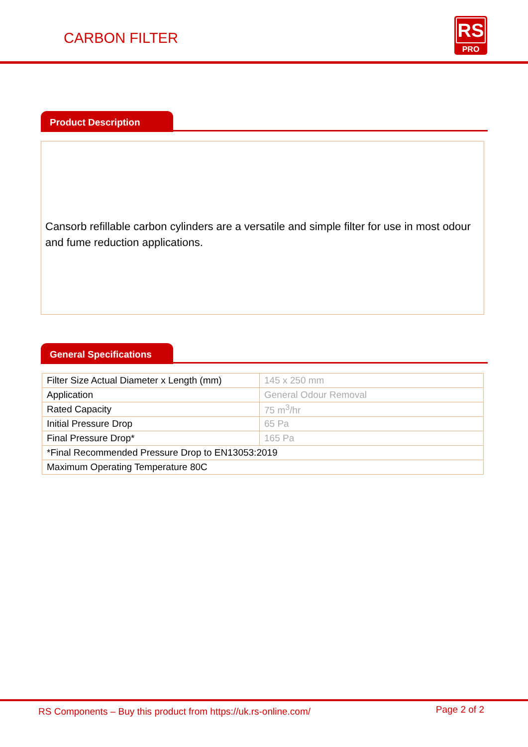CARBON FILTER
RS
PRO
Product Description
Cansorb refillable carbon cylinders are a versatile and simple filter for use in most odour and fume reduction applications.
General Specifications
| Filter Size Actual Diameter x Length (mm) | 145 x 250 mm |
| Application | General Odour Removal |
| Rated Capacity | 75 m<sup>3</sup>/hr |
| Initial Pressure Drop | 65 Pa |
| Final Pressure Drop* | 165 Pa |
| *Final Recommended Pressure Drop to EN13053:2019 | |
| Maximum Operating Temperature 80C | |
RS Components – Buy this product from https://uk.rs-online.com/
Page 2 of 2